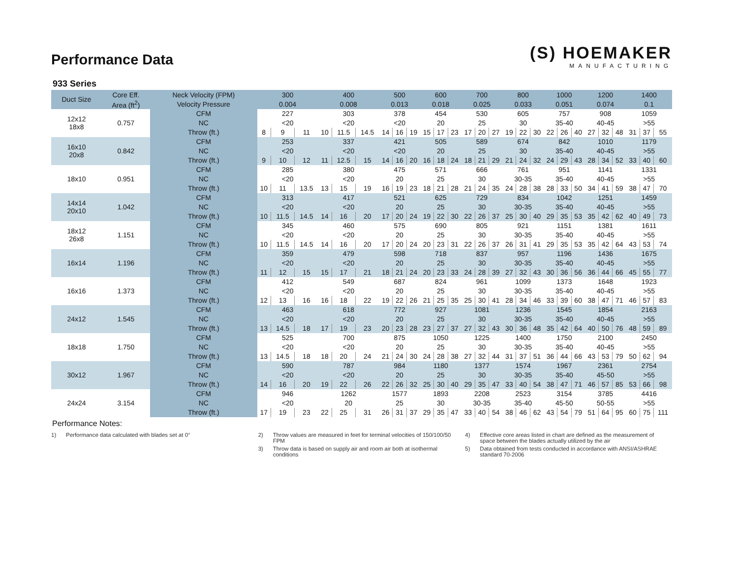Performance Data
(S) HOEMAKER
MANUFACTURING
933 Series
| Duct Size | Core Eff. | Neck Velocity (FPM) | 300 | | | 400 | | | 500 | | | 600 | | | 700 | | | 800 | | | 1000 | | | 1200 | | | 1400 | | |
| --- | --- | --- | --- | --- | --- | --- | --- | --- | --- | --- | --- | --- | --- | --- | --- | --- | --- | --- | --- | --- | --- | --- | --- | --- | --- | --- | --- | --- | --- |
| | Area (ft<sup>2</sup>) | Velocity Pressure | 0.004 | | | 0.008 | | | 0.013 | | | 0.018 | | | 0.025 | | | 0.033 | | | 0.051 | | | 0.074 | | | 0.1 | | |
| 12x12 18x8 | 0.757 | CFM | 227 | | | 303 | | | 378 | | | 454 | | | 530 | | | 605 | | | 757 | | | 908 | | | 1059 | | |
| | | NC | <20 | | | <20 | | | <20 | | | 20 | | | 25 | | | 30 | | | 35-40 | | | 40-45 | | | >55 | | |
| | | Throw (ft.) | 8 | 9 | 11 | 10 | 11.5 | 14.5 | 14 | 16 | 19 | 15 | 17 | 23 | 17 | 20 | 27 | 19 | 22 | 30 | 22 | 26 | 40 | 27 | 32 | 48 | 31 | 37 | 55 |
| 16x10 20x8 | 0.842 | CFM | 253 | | | 337 | | | 421 | | | 505 | | | 589 | | | 674 | | | 842 | | | 1010 | | | 1179 | | |
| | | NC | <20 | | | <20 | | | <20 | | | 20 | | | 25 | | | 30 | | | 35-40 | | | 40-45 | | | >55 | | |
| | | Throw (ft.) | 9 | 10 | 12 | 11 | 12.5 | 15 | 14 | 16 | 20 | 16 | 18 | 24 | 18 | 21 | 29 | 21 | 24 | 32 | 24 | 29 | 43 | 28 | 34 | 52 | 33 | 40 | 60 |
| 18x10 | 0.951 | CFM | 285 | | | 380 | | | 475 | | | 571 | | | 666 | | | 761 | | | 951 | | | 1141 | | | 1331 | | |
| | | NC | <20 | | | <20 | | | 20 | | | 25 | | | 30 | | | 30-35 | | | 35-40 | | | 40-45 | | | >55 | | |
| | | Throw (ft.) | 10 | 11 | 13.5 | 13 | 15 | 19 | 16 | 19 | 23 | 18 | 21 | 28 | 21 | 24 | 35 | 24 | 28 | 38 | 28 | 33 | 50 | 34 | 41 | 59 | 38 | 47 | 70 |
| 14x14 20x10 | 1.042 | CFM | 313 | | | 417 | | | 521 | | | 625 | | | 729 | | | 834 | | | 1042 | | | 1251 | | | 1459 | | |
| | | NC | <20 | | | <20 | | | 20 | | | 25 | | | 30 | | | 30-35 | | | 35-40 | | | 40-45 | | | >55 | | |
| | | Throw (ft.) | 10 | 11.5 | 14.5 | 14 | 16 | 20 | 17 | 20 | 24 | 19 | 22 | 30 | 22 | 26 | 37 | 25 | 30 | 40 | 29 | 35 | 53 | 35 | 42 | 62 | 40 | 49 | 73 |
| 18x12 26x8 | 1.151 | CFM | 345 | | | 460 | | | 575 | | | 690 | | | 805 | | | 921 | | | 1151 | | | 1381 | | | 1611 | | |
| | | NC | <20 | | | <20 | | | 20 | | | 25 | | | 30 | | | 30-35 | | | 35-40 | | | 40-45 | | | >55 | | |
| | | Throw (ft.) | 10 | 11.5 | 14.5 | 14 | 16 | 20 | 17 | 20 | 24 | 20 | 23 | 31 | 22 | 26 | 37 | 26 | 31 | 41 | 29 | 35 | 53 | 35 | 42 | 64 | 43 | 53 | 74 |
| 16x14 | 1.196 | CFM | 359 | | | 479 | | | 598 | | | 718 | | | 837 | | | 957 | | | 1196 | | | 1436 | | | 1675 | | |
| | | NC | <20 | | | <20 | | | 20 | | | 25 | | | 30 | | | 30-35 | | | 35-40 | | | 40-45 | | | >55 | | |
| | | Throw (ft.) | 11 | 12 | 15 | 15 | 17 | 21 | 18 | 21 | 24 | 20 | 23 | 33 | 24 | 28 | 39 | 27 | 32 | 43 | 30 | 36 | 56 | 36 | 44 | 66 | 45 | 55 | 77 |
| 16x16 | 1.373 | CFM | 412 | | | 549 | | | 687 | | | 824 | | | 961 | | | 1099 | | | 1373 | | | 1648 | | | 1923 | | |
| | | NC | <20 | | | <20 | | | 20 | | | 25 | | | 30 | | | 30-35 | | | 35-40 | | | 40-45 | | | >55 | | |
| | | Throw (ft.) | 12 | 13 | 16 | 16 | 18 | 22 | 19 | 22 | 26 | 21 | 25 | 35 | 25 | 30 | 41 | 28 | 34 | 46 | 33 | 39 | 60 | 38 | 47 | 71 | 46 | 57 | 83 |
| 24x12 | 1.545 | CFM | 463 | | | 618 | | | 772 | | | 927 | | | 1081 | | | 1236 | | | 1545 | | | 1854 | | | 2163 | | |
| | | NC | <20 | | | <20 | | | 20 | | | 25 | | | 30 | | | 30-35 | | | 35-40 | | | 40-45 | | | >55 | | |
| | | Throw (ft.) | 13 | 14.5 | 18 | 17 | 19 | 23 | 20 | 23 | 28 | 23 | 27 | 37 | 27 | 32 | 43 | 30 | 36 | 48 | 35 | 42 | 64 | 40 | 50 | 76 | 48 | 59 | 89 |
| 18x18 | 1.750 | CFM | 525 | | | 700 | | | 875 | | | 1050 | | | 1225 | | | 1400 | | | 1750 | | | 2100 | | | 2450 | | |
| | | NC | <20 | | | <20 | | | 20 | | | 25 | | | 30 | | | 30-35 | | | 35-40 | | | 40-45 | | | >55 | | |
| | | Throw (ft.) | 13 | 14.5 | 18 | 18 | 20 | 24 | 21 | 24 | 30 | 24 | 28 | 38 | 27 | 32 | 44 | 31 | 37 | 51 | 36 | 44 | 66 | 43 | 53 | 79 | 50 | 62 | 94 |
| 30x12 | 1.967 | CFM | 590 | | | 787 | | | 984 | | | 1180 | | | 1377 | | | 1574 | | | 1967 | | | 2361 | | | 2754 | | |
| | | NC | <20 | | | <20 | | | 20 | | | 25 | | | 30 | | | 30-35 | | | 35-40 | | | 45-50 | | | >55 | | |
| | | Throw (ft.) | 14 | 16 | 20 | 19 | 22 | 26 | 22 | 26 | 32 | 25 | 30 | 40 | 29 | 35 | 47 | 33 | 40 | 54 | 38 | 47 | 71 | 46 | 57 | 85 | 53 | 66 | 98 |
| 24x24 | 3.154 | CFM | 946 | | | 1262 | | | 1577 | | | 1893 | | | 2208 | | | 2523 | | | 3154 | | | 3785 | | | 4416 | | |
| | | NC | <20 | | | 20 | | | 25 | | | 30 | | | 30-35 | | | 35-40 | | | 45-50 | | | 50-55 | | | >55 | | |
| | | Throw (ft.) | 17 | 19 | 23 | 22 | 25 | 31 | 26 | 31 | 37 | 29 | 35 | 47 | 33 | 40 | 54 | 38 | 46 | 62 | 43 | 54 | 79 | 51 | 64 | 95 | 60 | 75 | 111 |
Performance Notes:
1) Performance data calculated with blades set at 0° 2) Throw values are measured in feet for terminal velocities of 150/100/50 FPM
3) Throw data is based on supply air and room air both at isothermal conditions
4) Effective core areas listed in chart are defined as the measurement of space between the blades actually utilized by the air
5) Data obtained from tests conducted in accordance with ANSI/ASHRAE standard 70-2006